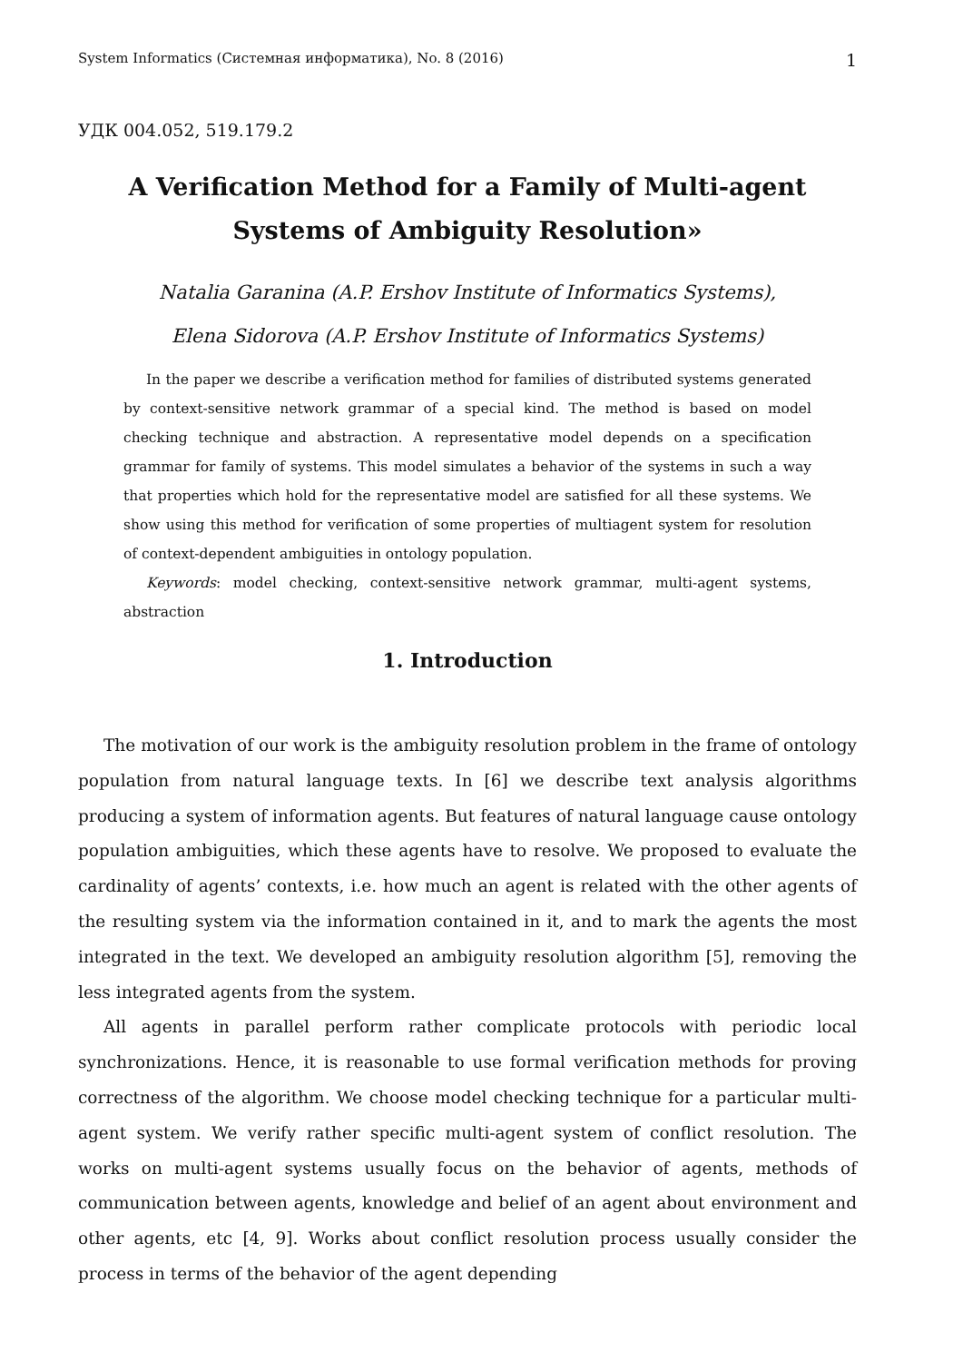System Informatics (Системная информатика), No. 8 (2016) 1
УДК 004.052, 519.179.2
A Verification Method for a Family of Multi-agent
Systems of Ambiguity Resolution»
Natalia Garanina (A.P. Ershov Institute of Informatics Systems),
Elena Sidorova (A.P. Ershov Institute of Informatics Systems)
In the paper we describe a verification method for families of distributed systems generated by context-sensitive network grammar of a special kind. The method is based on model checking technique and abstraction. A representative model depends on a specification grammar for family of systems. This model simulates a behavior of the systems in such a way that properties which hold for the representative model are satisfied for all these systems. We show using this method for verification of some properties of multiagent system for resolution of context-dependent ambiguities in ontology population.
Keywords: model checking, context-sensitive network grammar, multi-agent systems, abstraction
1. Introduction
The motivation of our work is the ambiguity resolution problem in the frame of ontology population from natural language texts. In [6] we describe text analysis algorithms producing a system of information agents. But features of natural language cause ontology population ambiguities, which these agents have to resolve. We proposed to evaluate the cardinality of agents’ contexts, i.e. how much an agent is related with the other agents of the resulting system via the information contained in it, and to mark the agents the most integrated in the text. We developed an ambiguity resolution algorithm [5], removing the less integrated agents from the system.
All agents in parallel perform rather complicate protocols with periodic local synchronizations. Hence, it is reasonable to use formal verification methods for proving correctness of the algorithm. We choose model checking technique for a particular multi-agent system. We verify rather specific multi-agent system of conflict resolution. The works on multi-agent systems usually focus on the behavior of agents, methods of communication between agents, knowledge and belief of an agent about environment and other agents, etc [4, 9]. Works about conflict resolution process usually consider the process in terms of the behavior of the agent depending